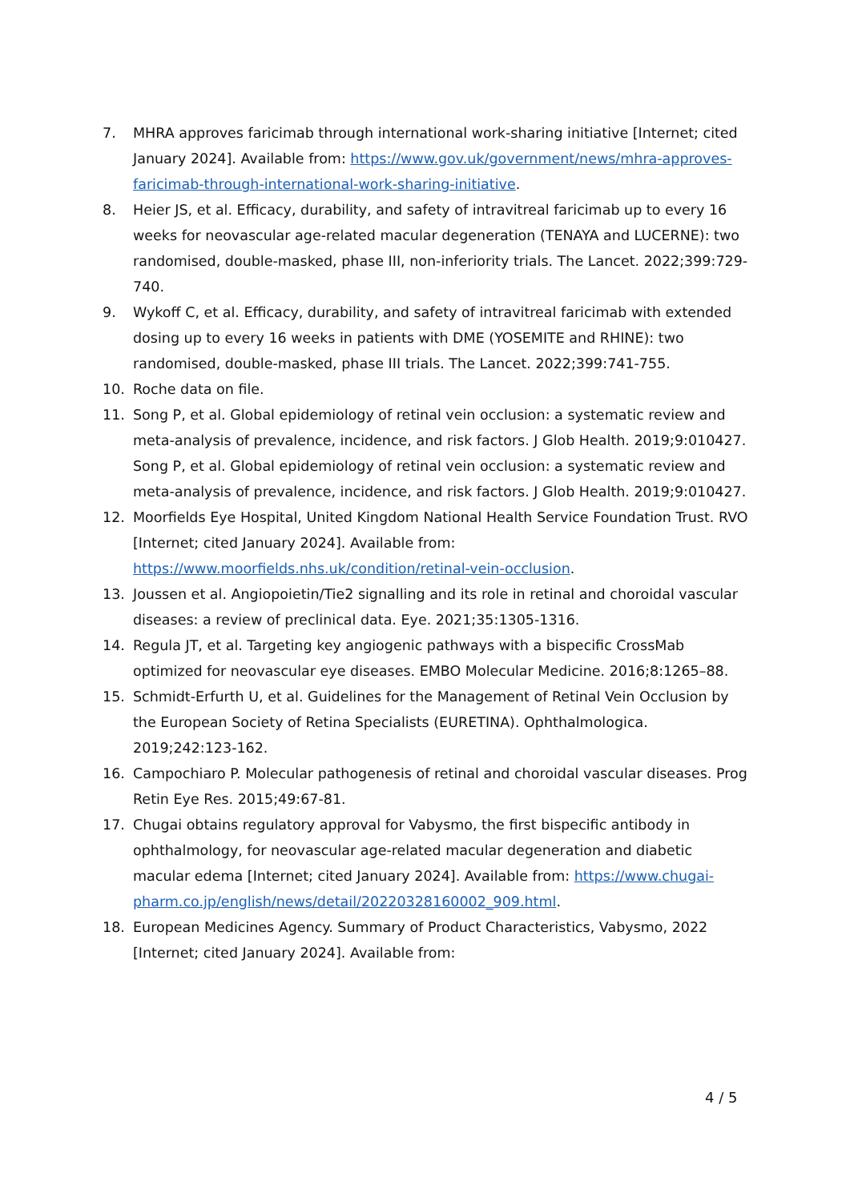7. MHRA approves faricimab through international work-sharing initiative [Internet; cited January 2024]. Available from: https://www.gov.uk/government/news/mhra-approves-faricimab-through-international-work-sharing-initiative.
8. Heier JS, et al. Efficacy, durability, and safety of intravitreal faricimab up to every 16 weeks for neovascular age-related macular degeneration (TENAYA and LUCERNE): two randomised, double-masked, phase III, non-inferiority trials. The Lancet. 2022;399:729-740.
9. Wykoff C, et al. Efficacy, durability, and safety of intravitreal faricimab with extended dosing up to every 16 weeks in patients with DME (YOSEMITE and RHINE): two randomised, double-masked, phase III trials. The Lancet. 2022;399:741-755.
10. Roche data on file.
11. Song P, et al. Global epidemiology of retinal vein occlusion: a systematic review and meta-analysis of prevalence, incidence, and risk factors. J Glob Health. 2019;9:010427. Song P, et al. Global epidemiology of retinal vein occlusion: a systematic review and meta-analysis of prevalence, incidence, and risk factors. J Glob Health. 2019;9:010427.
12. Moorfields Eye Hospital, United Kingdom National Health Service Foundation Trust. RVO [Internet; cited January 2024]. Available from: https://www.moorfields.nhs.uk/condition/retinal-vein-occlusion.
13. Joussen et al. Angiopoietin/Tie2 signalling and its role in retinal and choroidal vascular diseases: a review of preclinical data. Eye. 2021;35:1305-1316.
14. Regula JT, et al. Targeting key angiogenic pathways with a bispecific CrossMab optimized for neovascular eye diseases. EMBO Molecular Medicine. 2016;8:1265–88.
15. Schmidt-Erfurth U, et al. Guidelines for the Management of Retinal Vein Occlusion by the European Society of Retina Specialists (EURETINA). Ophthalmologica. 2019;242:123-162.
16. Campochiaro P. Molecular pathogenesis of retinal and choroidal vascular diseases. Prog Retin Eye Res. 2015;49:67-81.
17. Chugai obtains regulatory approval for Vabysmo, the first bispecific antibody in ophthalmology, for neovascular age-related macular degeneration and diabetic macular edema [Internet; cited January 2024]. Available from: https://www.chugai-pharm.co.jp/english/news/detail/20220328160002_909.html.
18. European Medicines Agency. Summary of Product Characteristics, Vabysmo, 2022 [Internet; cited January 2024]. Available from:
4 / 5